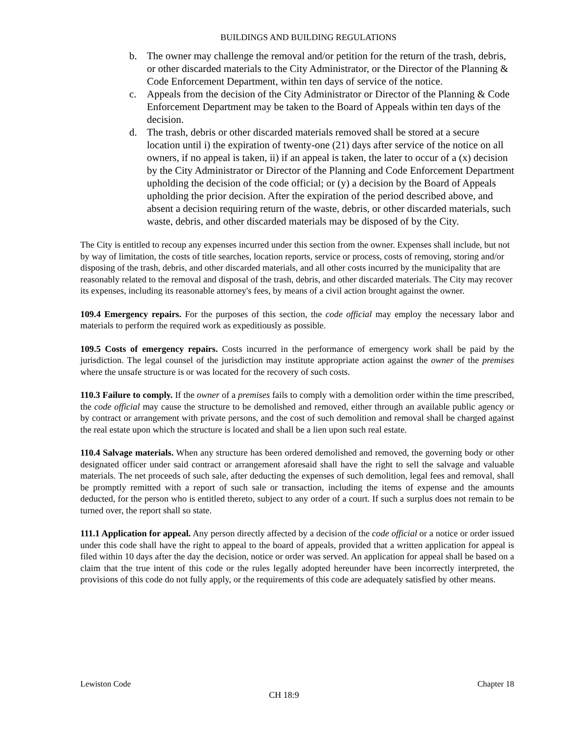BUILDINGS AND BUILDING REGULATIONS
b. The owner may challenge the removal and/or petition for the return of the trash, debris, or other discarded materials to the City Administrator, or the Director of the Planning & Code Enforcement Department, within ten days of service of the notice.
c. Appeals from the decision of the City Administrator or Director of the Planning & Code Enforcement Department may be taken to the Board of Appeals within ten days of the decision.
d. The trash, debris or other discarded materials removed shall be stored at a secure location until i) the expiration of twenty-one (21) days after service of the notice on all owners, if no appeal is taken, ii) if an appeal is taken, the later to occur of a (x) decision by the City Administrator or Director of the Planning and Code Enforcement Department upholding the decision of the code official; or (y) a decision by the Board of Appeals upholding the prior decision. After the expiration of the period described above, and absent a decision requiring return of the waste, debris, or other discarded materials, such waste, debris, and other discarded materials may be disposed of by the City.
The City is entitled to recoup any expenses incurred under this section from the owner. Expenses shall include, but not by way of limitation, the costs of title searches, location reports, service or process, costs of removing, storing and/or disposing of the trash, debris, and other discarded materials, and all other costs incurred by the municipality that are reasonably related to the removal and disposal of the trash, debris, and other discarded materials. The City may recover its expenses, including its reasonable attorney's fees, by means of a civil action brought against the owner.
109.4 Emergency repairs. For the purposes of this section, the code official may employ the necessary labor and materials to perform the required work as expeditiously as possible.
109.5 Costs of emergency repairs. Costs incurred in the performance of emergency work shall be paid by the jurisdiction. The legal counsel of the jurisdiction may institute appropriate action against the owner of the premises where the unsafe structure is or was located for the recovery of such costs.
110.3 Failure to comply. If the owner of a premises fails to comply with a demolition order within the time prescribed, the code official may cause the structure to be demolished and removed, either through an available public agency or by contract or arrangement with private persons, and the cost of such demolition and removal shall be charged against the real estate upon which the structure is located and shall be a lien upon such real estate.
110.4 Salvage materials. When any structure has been ordered demolished and removed, the governing body or other designated officer under said contract or arrangement aforesaid shall have the right to sell the salvage and valuable materials. The net proceeds of such sale, after deducting the expenses of such demolition, legal fees and removal, shall be promptly remitted with a report of such sale or transaction, including the items of expense and the amounts deducted, for the person who is entitled thereto, subject to any order of a court. If such a surplus does not remain to be turned over, the report shall so state.
111.1 Application for appeal. Any person directly affected by a decision of the code official or a notice or order issued under this code shall have the right to appeal to the board of appeals, provided that a written application for appeal is filed within 10 days after the day the decision, notice or order was served. An application for appeal shall be based on a claim that the true intent of this code or the rules legally adopted hereunder have been incorrectly interpreted, the provisions of this code do not fully apply, or the requirements of this code are adequately satisfied by other means.
Lewiston Code Chapter 18
CH 18:9